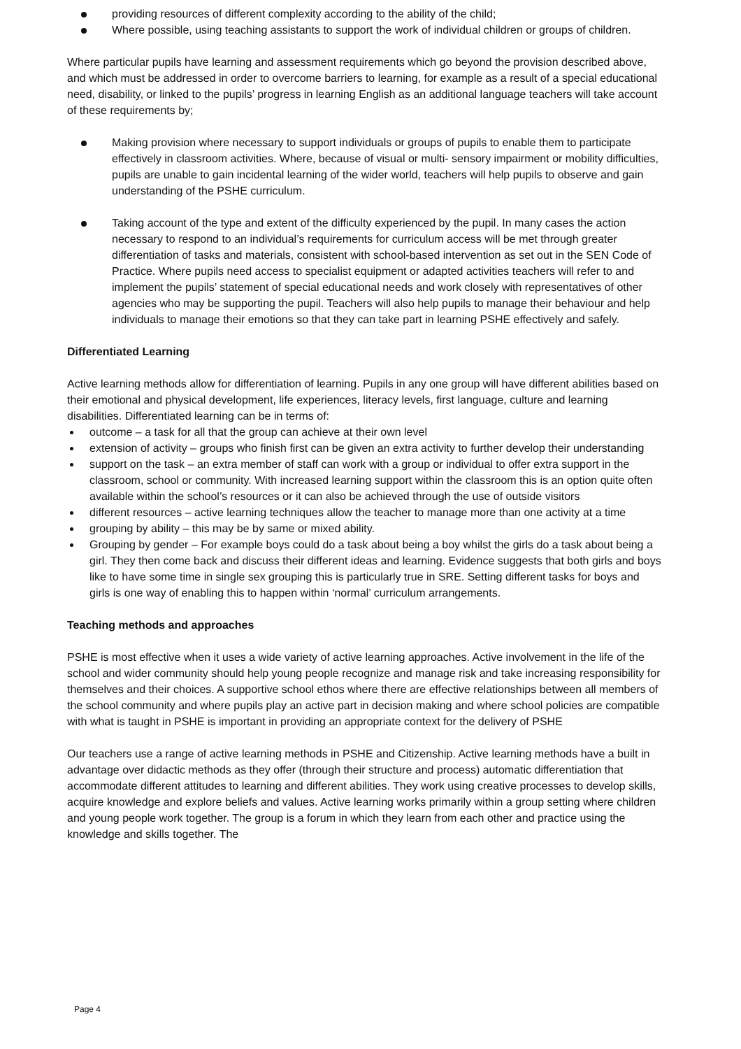providing resources of different complexity according to the ability of the child;
Where possible, using teaching assistants to support the work of individual children or groups of children.
Where particular pupils have learning and assessment requirements which go beyond the provision described above, and which must be addressed in order to overcome barriers to learning, for example as a result of a special educational need, disability, or linked to the pupils’ progress in learning English as an additional language teachers will take account of these requirements by;
Making provision where necessary to support individuals or groups of pupils to enable them to participate effectively in classroom activities. Where, because of visual or multi- sensory impairment or mobility difficulties, pupils are unable to gain incidental learning of the wider world, teachers will help pupils to observe and gain understanding of the PSHE curriculum.
Taking account of the type and extent of the difficulty experienced by the pupil. In many cases the action necessary to respond to an individual’s requirements for curriculum access will be met through greater differentiation of tasks and materials, consistent with school-based intervention as set out in the SEN Code of Practice. Where pupils need access to specialist equipment or adapted activities teachers will refer to and implement the pupils’ statement of special educational needs and work closely with representatives of other agencies who may be supporting the pupil. Teachers will also help pupils to manage their behaviour and help individuals to manage their emotions so that they can take part in learning PSHE effectively and safely.
Differentiated Learning
Active learning methods allow for differentiation of learning. Pupils in any one group will have different abilities based on their emotional and physical development, life experiences, literacy levels, first language, culture and learning disabilities. Differentiated learning can be in terms of:
outcome – a task for all that the group can achieve at their own level
extension of activity – groups who finish first can be given an extra activity to further develop their understanding
support on the task – an extra member of staff can work with a group or individual to offer extra support in the classroom, school or community. With increased learning support within the classroom this is an option quite often available within the school’s resources or it can also be achieved through the use of outside visitors
different resources – active learning techniques allow the teacher to manage more than one activity at a time
grouping by ability – this may be by same or mixed ability.
Grouping by gender – For example boys could do a task about being a boy whilst the girls do a task about being a girl. They then come back and discuss their different ideas and learning. Evidence suggests that both girls and boys like to have some time in single sex grouping this is particularly true in SRE. Setting different tasks for boys and girls is one way of enabling this to happen within ‘normal’ curriculum arrangements.
Teaching methods and approaches
PSHE is most effective when it uses a wide variety of active learning approaches. Active involvement in the life of the school and wider community should help young people recognize and manage risk and take increasing responsibility for themselves and their choices. A supportive school ethos where there are effective relationships between all members of the school community and where pupils play an active part in decision making and where school policies are compatible with what is taught in PSHE is important in providing an appropriate context for the delivery of PSHE
Our teachers use a range of active learning methods in PSHE and Citizenship. Active learning methods have a built in advantage over didactic methods as they offer (through their structure and process) automatic differentiation that accommodate different attitudes to learning and different abilities. They work using creative processes to develop skills, acquire knowledge and explore beliefs and values. Active learning works primarily within a group setting where children and young people work together. The group is a forum in which they learn from each other and practice using the knowledge and skills together. The
Page 4